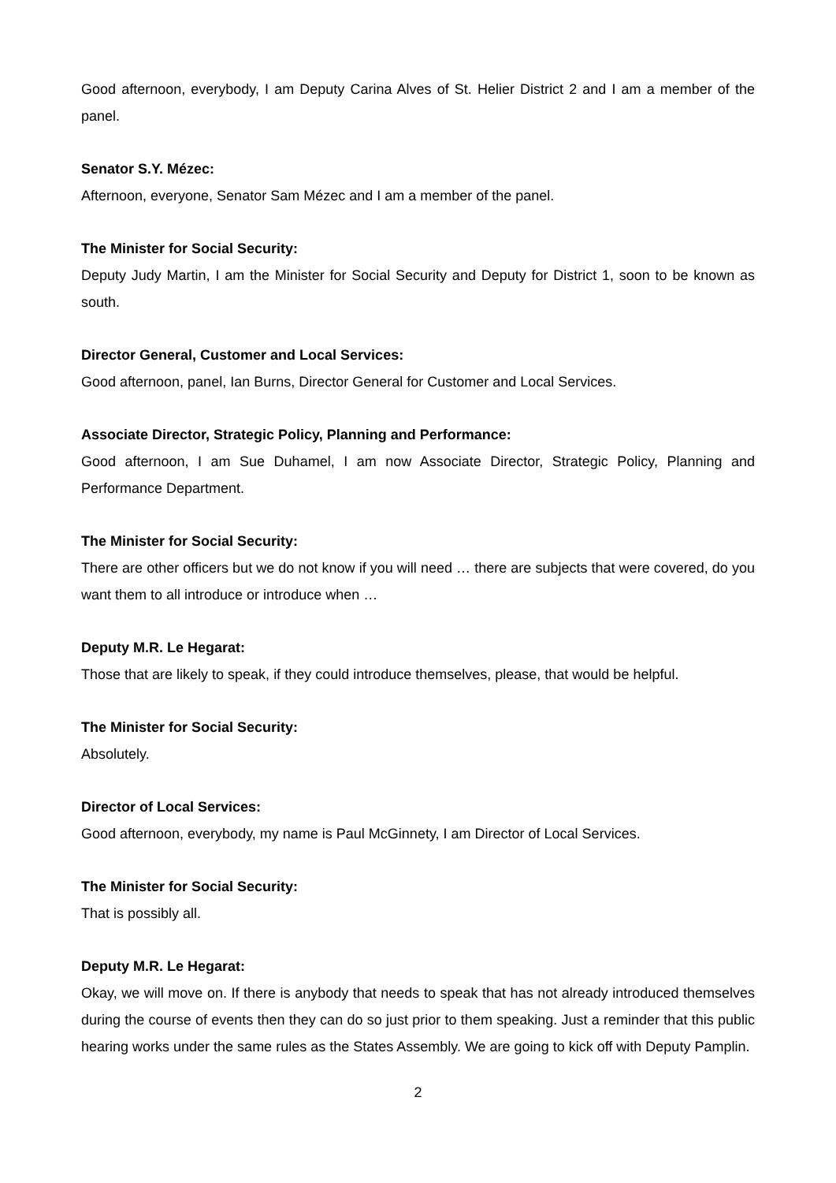Good afternoon, everybody, I am Deputy Carina Alves of St. Helier District 2 and I am a member of the panel.
Senator S.Y. Mézec:
Afternoon, everyone, Senator Sam Mézec and I am a member of the panel.
The Minister for Social Security:
Deputy Judy Martin, I am the Minister for Social Security and Deputy for District 1, soon to be known as south.
Director General, Customer and Local Services:
Good afternoon, panel, Ian Burns, Director General for Customer and Local Services.
Associate Director, Strategic Policy, Planning and Performance:
Good afternoon, I am Sue Duhamel, I am now Associate Director, Strategic Policy, Planning and Performance Department.
The Minister for Social Security:
There are other officers but we do not know if you will need … there are subjects that were covered, do you want them to all introduce or introduce when …
Deputy M.R. Le Hegarat:
Those that are likely to speak, if they could introduce themselves, please, that would be helpful.
The Minister for Social Security:
Absolutely.
Director of Local Services:
Good afternoon, everybody, my name is Paul McGinnety, I am Director of Local Services.
The Minister for Social Security:
That is possibly all.
Deputy M.R. Le Hegarat:
Okay, we will move on. If there is anybody that needs to speak that has not already introduced themselves during the course of events then they can do so just prior to them speaking. Just a reminder that this public hearing works under the same rules as the States Assembly. We are going to kick off with Deputy Pamplin.
2